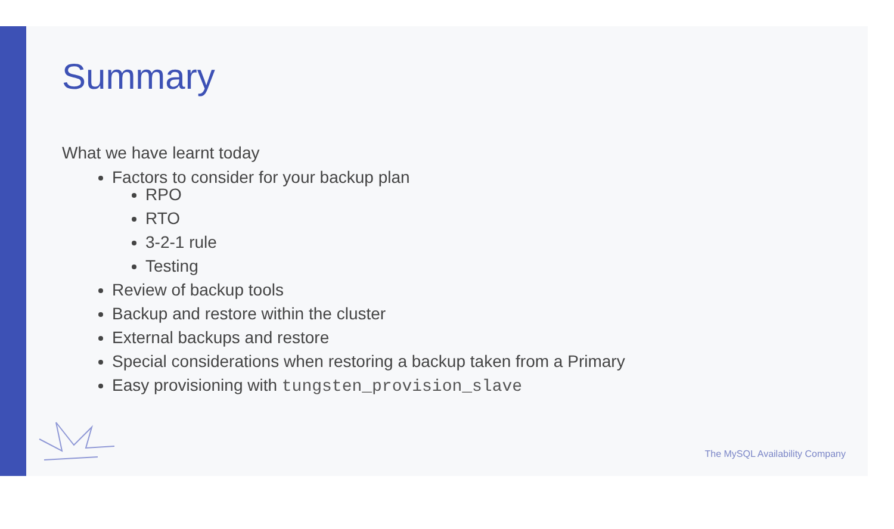Summary
What we have learnt today
Factors to consider for your backup plan
RPO
RTO
3-2-1 rule
Testing
Review of backup tools
Backup and restore within the cluster
External backups and restore
Special considerations when restoring a backup taken from a Primary
Easy provisioning with tungsten_provision_slave
The MySQL Availability Company